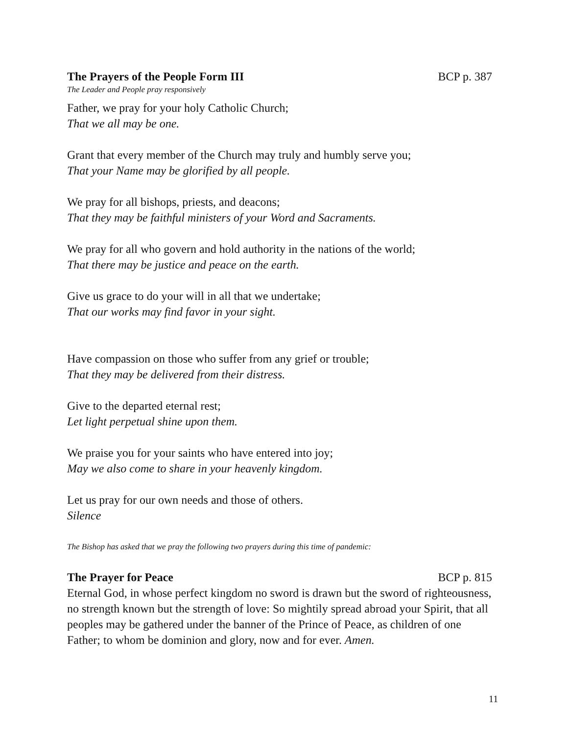The Prayers of the People Form III BCP p. 387
The Leader and People pray responsively
Father, we pray for your holy Catholic Church;
That we all may be one.
Grant that every member of the Church may truly and humbly serve you;
That your Name may be glorified by all people.
We pray for all bishops, priests, and deacons;
That they may be faithful ministers of your Word and Sacraments.
We pray for all who govern and hold authority in the nations of the world;
That there may be justice and peace on the earth.
Give us grace to do your will in all that we undertake;
That our works may find favor in your sight.
Have compassion on those who suffer from any grief or trouble;
That they may be delivered from their distress.
Give to the departed eternal rest;
Let light perpetual shine upon them.
We praise you for your saints who have entered into joy;
May we also come to share in your heavenly kingdom.
Let us pray for our own needs and those of others.
Silence
The Bishop has asked that we pray the following two prayers during this time of pandemic:
The Prayer for Peace BCP p. 815
Eternal God, in whose perfect kingdom no sword is drawn but the sword of righteousness, no strength known but the strength of love: So mightily spread abroad your Spirit, that all peoples may be gathered under the banner of the Prince of Peace, as children of one Father; to whom be dominion and glory, now and for ever. Amen.
11